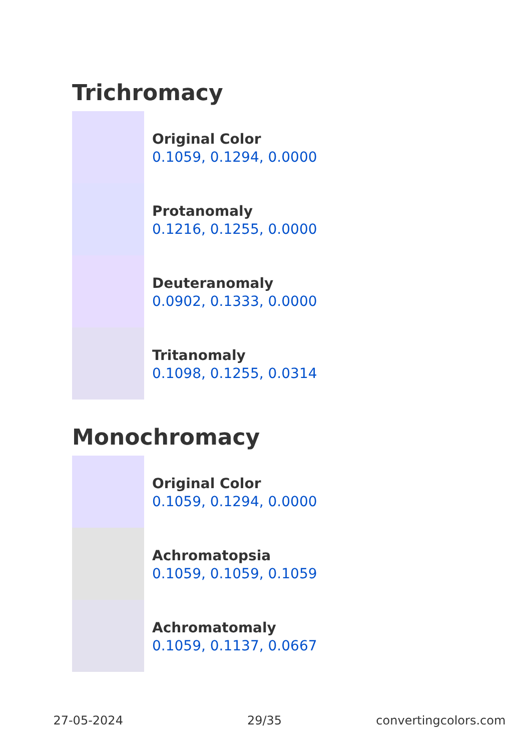Trichromacy
Original Color
0.1059, 0.1294, 0.0000
Protanomaly
0.1216, 0.1255, 0.0000
Deuteranomaly
0.0902, 0.1333, 0.0000
Tritanomaly
0.1098, 0.1255, 0.0314
Monochromacy
Original Color
0.1059, 0.1294, 0.0000
Achromatopsia
0.1059, 0.1059, 0.1059
Achromatomaly
0.1059, 0.1137, 0.0667
27-05-2024 29/35 convertingcolors.com